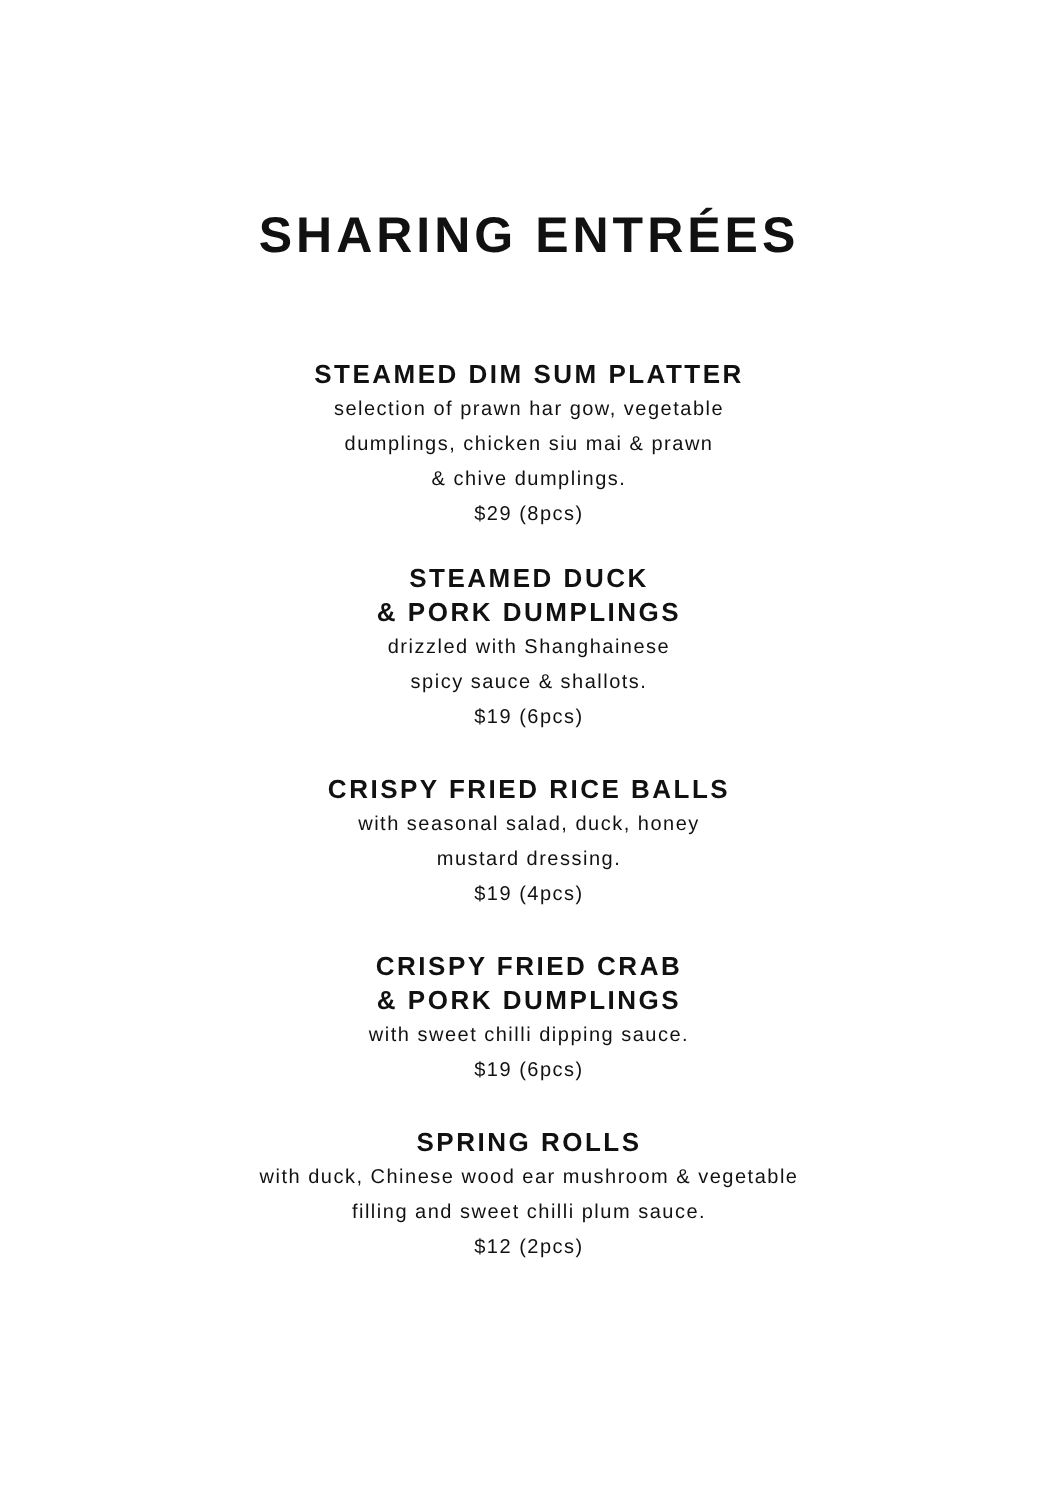SHARING ENTRÉES
STEAMED DIM SUM PLATTER
selection of prawn har gow, vegetable
dumplings, chicken siu mai & prawn
& chive dumplings.
$29 (8pcs)
STEAMED DUCK
& PORK DUMPLINGS
drizzled with Shanghainese
spicy sauce & shallots.
$19 (6pcs)
CRISPY FRIED RICE BALLS
with seasonal salad, duck, honey
mustard dressing.
$19 (4pcs)
CRISPY FRIED CRAB
& PORK DUMPLINGS
with sweet chilli dipping sauce.
$19 (6pcs)
SPRING ROLLS
with duck, Chinese wood ear mushroom & vegetable
filling and sweet chilli plum sauce.
$12 (2pcs)